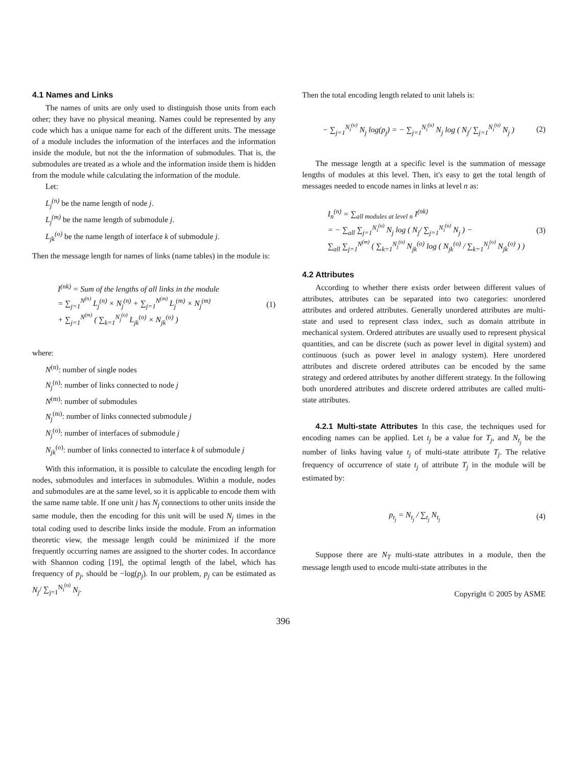4.1 Names and Links
The names of units are only used to distinguish those units from each other; they have no physical meaning. Names could be represented by any code which has a unique name for each of the different units. The message of a module includes the information of the interfaces and the information inside the module, but not the the information of submodules. That is, the submodules are treated as a whole and the information inside them is hidden from the module while calculating the information of the module.
Let:
L<sub>j</sub><sup>(n)</sup> be the name length of node j.
L<sub>j</sub><sup>(m)</sup> be the name length of submodule j.
L<sub>jk</sub><sup>(o)</sup> be the name length of interface k of submodule j.
Then the message length for names of links (name tables) in the module is:
I<sup>(nk)</sup> = Sum of the lengths of all links in the module
= ∑<sub>j=1</sub><sup>N<sup>(n)</sup></sup> L<sub>j</sub><sup>(n)</sup> × N<sub>j</sub><sup>(n)</sup> + ∑<sub>j=1</sub><sup>N<sup>(m)</sup></sup> L<sub>j</sub><sup>(m)</sup> × N<sub>j</sub><sup>(m)</sup>
+ ∑<sub>j=1</sub><sup>N<sup>(m)</sup></sup> ( ∑<sub>k=1</sub><sup>N<sub>j</sub><sup>(o)</sup></sup> L<sub>jk</sub><sup>(o)</sup> × N<sub>jk</sub><sup>(o)</sup> )
(1)
where:
N<sup>(n)</sup>: number of single nodes
N<sub>j</sub><sup>(n)</sup>: number of links connected to node j
N<sup>(m)</sup>: number of submodules
N<sub>j</sub><sup>(m)</sup>: number of links connected submodule j
N<sub>j</sub><sup>(o)</sup>: number of interfaces of submodule j
N<sub>jk</sub><sup>(o)</sup>: number of links connected to interface k of submodule j
With this information, it is possible to calculate the encoding length for nodes, submodules and interfaces in submodules. Within a module, nodes and submodules are at the same level, so it is applicable to encode them with the same name table. If one unit j has N<sub>j</sub> connections to other units inside the same module, then the encoding for this unit will be used N<sub>j</sub> times in the total coding used to describe links inside the module. From an information theoretic view, the message length could be minimized if the more frequently occurring names are assigned to the shorter codes. In accordance with Shannon coding [19], the optimal length of the label, which has frequency of p<sub>j</sub>, should be −log(p<sub>j</sub>). In our problem, p<sub>j</sub> can be estimated as N<sub>j</sub>/ ∑<sub>j=1</sub><sup>N<sub>i</sub><sup>(u)</sup></sup> N<sub>j</sub>.
Then the total encoding length related to unit labels is:
− ∑<sub>j=1</sub><sup>N<sub>i</sub><sup>(u)</sup></sup> N<sub>j</sub> log(p<sub>j</sub>) = − ∑<sub>j=1</sub><sup>N<sub>i</sub><sup>(u)</sup></sup> N<sub>j</sub> log ( N<sub>j</sub>/ ∑<sub>j=1</sub><sup>N<sub>i</sub><sup>(u)</sup></sup> N<sub>j</sub> )
(2)
The message length at a specific level is the summation of message lengths of modules at this level. Then, it's easy to get the total length of messages needed to encode names in links at level n as:
I<sub>n</sub><sup>(n)</sup> = ∑<sub>all modules at level n</sub> I<sup>(nk)</sup>
= − ∑<sub>all</sub> ∑<sub>j=1</sub><sup>N<sub>i</sub><sup>(u)</sup></sup> N<sub>j</sub> log ( N<sub>j</sub>/ ∑<sub>j=1</sub><sup>N<sub>i</sub><sup>(u)</sup></sup> N<sub>j</sub> ) −
∑<sub>all</sub> ∑<sub>j=1</sub><sup>N<sup>(m)</sup></sup> ( ∑<sub>k=1</sub><sup>N<sub>j</sub><sup>(o)</sup></sup> N<sub>jk</sub><sup>(o)</sup> log ( N<sub>jk</sub><sup>(o)</sup> / ∑<sub>k=1</sub><sup>N<sub>j</sub><sup>(o)</sup></sup> N<sub>jk</sub><sup>(o)</sup> ) )
(3)
4.2 Attributes
According to whether there exists order between different values of attributes, attributes can be separated into two categories: unordered attributes and ordered attributes. Generally unordered attributes are multi-state and used to represent class index, such as domain attribute in mechanical system. Ordered attributes are usually used to represent physical quantities, and can be discrete (such as power level in digital system) and continuous (such as power level in analogy system). Here unordered attributes and discrete ordered attributes can be encoded by the same strategy and ordered attributes by another different strategy. In the following both unordered attributes and discrete ordered attributes are called multi-state attributes.
4.2.1 Multi-state Attributes In this case, the techniques used for encoding names can be applied. Let t<sub>j</sub> be a value for T<sub>j</sub>, and N<sub>t<sub>j</sub></sub> be the number of links having value t<sub>j</sub> of multi-state attribute T<sub>j</sub>. The relative frequency of occurrence of state t<sub>j</sub> of attribute T<sub>j</sub> in the module will be estimated by:
p<sub>t<sub>j</sub></sub> = N<sub>t<sub>j</sub></sub> / ∑<sub>t<sub>j</sub></sub> N<sub>t<sub>j</sub></sub> (4)
Suppose there are N<sub>T</sub> multi-state attributes in a module, then the message length used to encode multi-state attributes in the
Copyright © 2005 by ASME
396